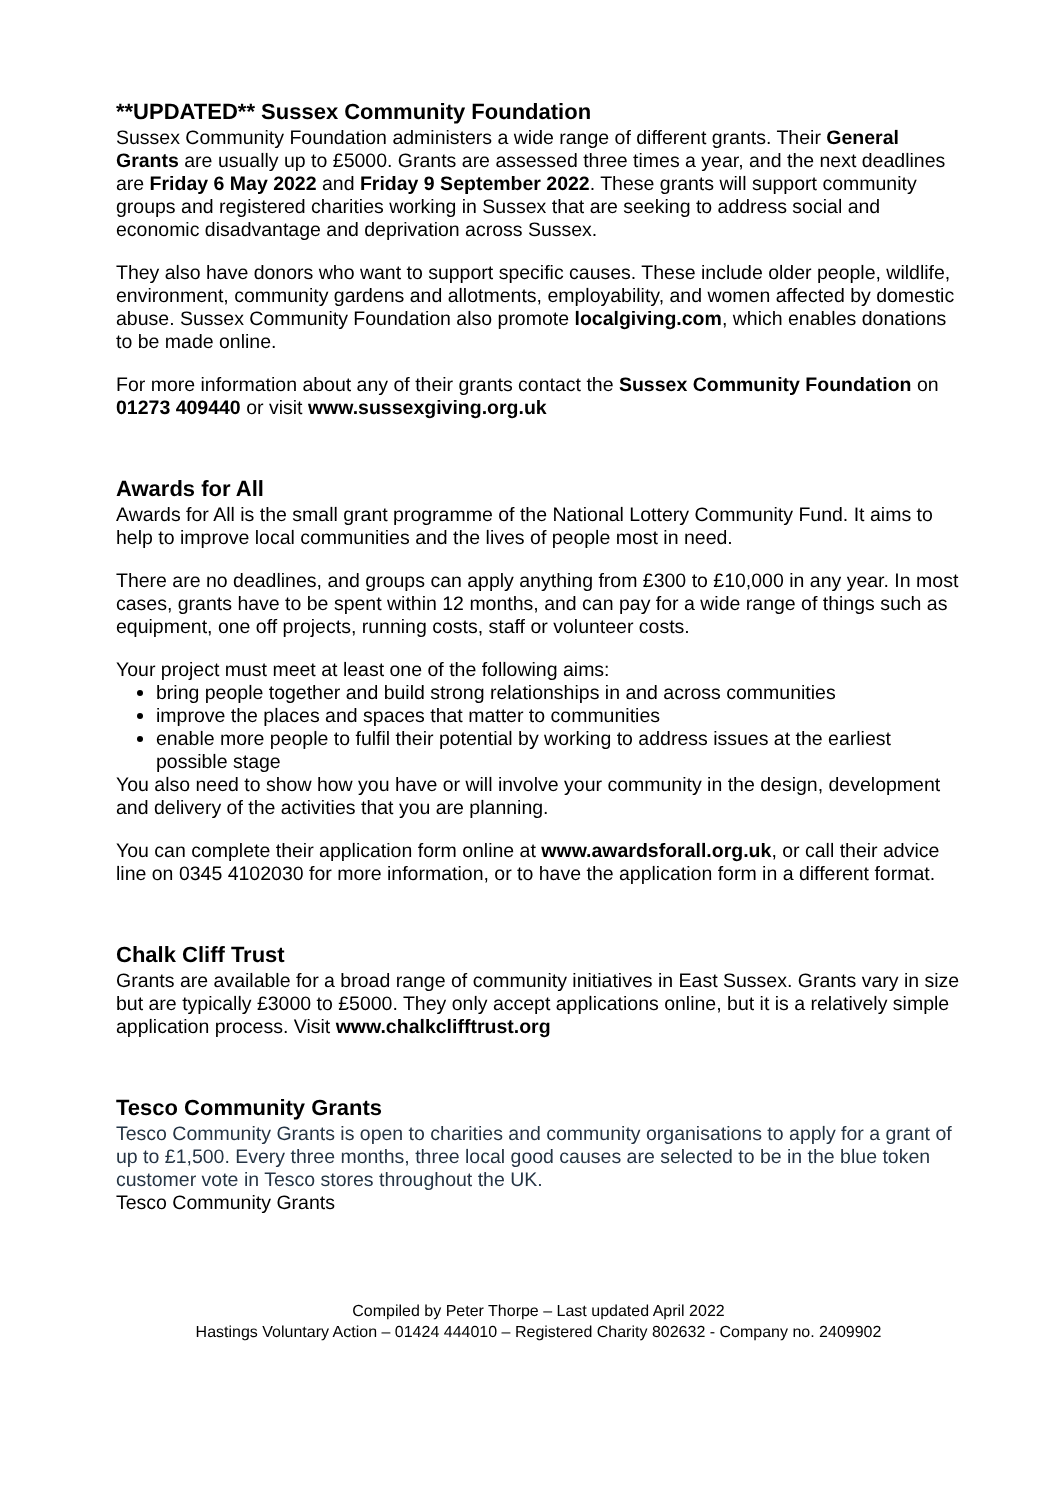**UPDATED** Sussex Community Foundation
Sussex Community Foundation administers a wide range of different grants. Their General Grants are usually up to £5000. Grants are assessed three times a year, and the next deadlines are Friday 6 May 2022 and Friday 9 September 2022. These grants will support community groups and registered charities working in Sussex that are seeking to address social and economic disadvantage and deprivation across Sussex.
They also have donors who want to support specific causes. These include older people, wildlife, environment, community gardens and allotments, employability, and women affected by domestic abuse. Sussex Community Foundation also promote localgiving.com, which enables donations to be made online.
For more information about any of their grants contact the Sussex Community Foundation on 01273 409440 or visit www.sussexgiving.org.uk
Awards for All
Awards for All is the small grant programme of the National Lottery Community Fund. It aims to help to improve local communities and the lives of people most in need.
There are no deadlines, and groups can apply anything from £300 to £10,000 in any year. In most cases, grants have to be spent within 12 months, and can pay for a wide range of things such as equipment, one off projects, running costs, staff or volunteer costs.
Your project must meet at least one of the following aims:
bring people together and build strong relationships in and across communities
improve the places and spaces that matter to communities
enable more people to fulfil their potential by working to address issues at the earliest possible stage
You also need to show how you have or will involve your community in the design, development and delivery of the activities that you are planning.
You can complete their application form online at www.awardsforall.org.uk, or call their advice line on 0345 4102030 for more information, or to have the application form in a different format.
Chalk Cliff Trust
Grants are available for a broad range of community initiatives in East Sussex. Grants vary in size but are typically £3000 to £5000. They only accept applications online, but it is a relatively simple application process. Visit www.chalkclifftrust.org
Tesco Community Grants
Tesco Community Grants is open to charities and community organisations to apply for a grant of up to £1,500. Every three months, three local good causes are selected to be in the blue token customer vote in Tesco stores throughout the UK.
Tesco Community Grants
Compiled by Peter Thorpe – Last updated April 2022
Hastings Voluntary Action – 01424 444010 – Registered Charity 802632 - Company no. 2409902